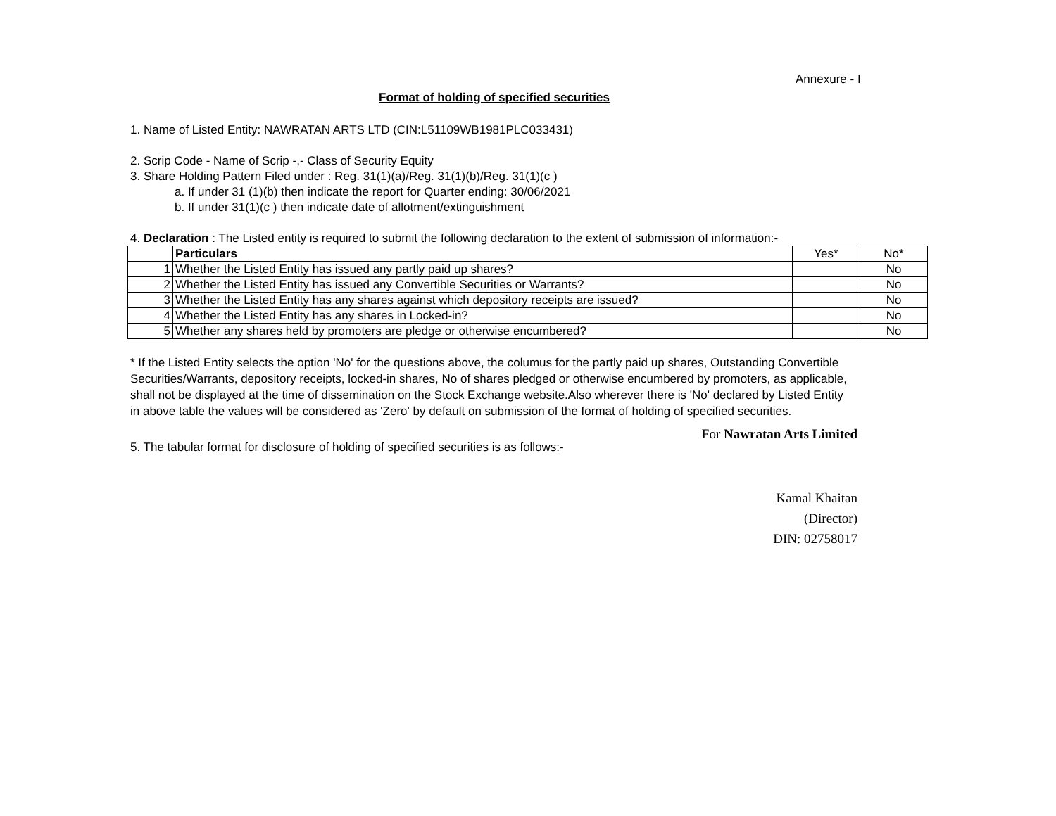Annexure - I
Format of holding of specified securities
1. Name of Listed Entity: NAWRATAN ARTS LTD (CIN:L51109WB1981PLC033431)
2. Scrip Code - Name of Scrip -,- Class of Security Equity
3. Share Holding Pattern Filed under : Reg. 31(1)(a)/Reg. 31(1)(b)/Reg. 31(1)(c )
a. If under 31 (1)(b) then indicate the report for Quarter ending: 30/06/2021
b. If under 31(1)(c ) then indicate date of allotment/extinguishment
4. Declaration : The Listed entity is required to submit the following declaration to the extent of submission of information:-
| | Particulars | Yes* | No* |
| 1 | Whether the Listed Entity has issued any partly paid up shares? | | No |
| 2 | Whether the Listed Entity has issued any Convertible Securities or Warrants? | | No |
| 3 | Whether the Listed Entity has any shares against which depository receipts are issued? | | No |
| 4 | Whether the Listed Entity has any shares in Locked-in? | | No |
| 5 | Whether any shares held by promoters are pledge or otherwise encumbered? | | No |
* If the Listed Entity selects the option 'No' for the questions above, the columus for the partly paid up shares, Outstanding Convertible Securities/Warrants, depository receipts, locked-in shares, No of shares pledged or otherwise encumbered by promoters, as applicable, shall not be displayed at the time of dissemination on the Stock Exchange website.Also wherever there is 'No' declared by Listed Entity in above table the values will be considered as 'Zero' by default on submission of the format of holding of specified securities.
5. The tabular format for disclosure of holding of specified securities is as follows:-
For Nawratan Arts Limited
Kamal Khaitan
(Director)
DIN: 02758017